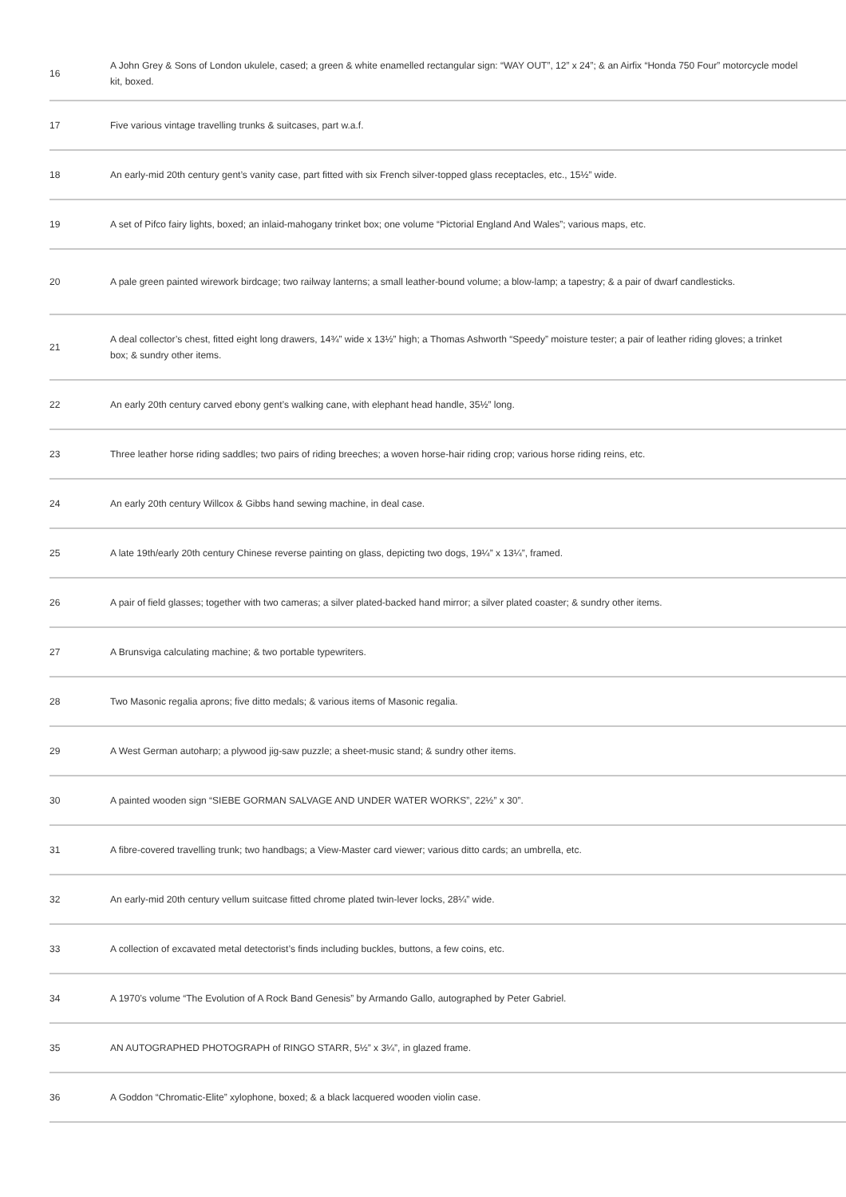| 16 | A John Grey & Sons of London ukulele, cased; a green & white enamelled rectangular sign: “WAY OUT”, 12” x 24”; & an Airfix “Honda 750 Four” motorcycle model kit, boxed. |
| 17 | Five various vintage travelling trunks & suitcases, part w.a.f. |
| 18 | An early-mid 20th century gent’s vanity case, part fitted with six French silver-topped glass receptacles, etc., 15½” wide. |
| 19 | A set of Pifco fairy lights, boxed; an inlaid-mahogany trinket box; one volume “Pictorial England And Wales”; various maps, etc. |
| 20 | A pale green painted wirework birdcage; two railway lanterns; a small leather-bound volume; a blow-lamp; a tapestry; & a pair of dwarf candlesticks. |
| 21 | A deal collector’s chest, fitted eight long drawers, 14¾” wide x 13½” high; a Thomas Ashworth “Speedy” moisture tester; a pair of leather riding gloves; a trinket box; & sundry other items. |
| 22 | An early 20th century carved ebony gent’s walking cane, with elephant head handle, 35½” long. |
| 23 | Three leather horse riding saddles; two pairs of riding breeches; a woven horse-hair riding crop; various horse riding reins, etc. |
| 24 | An early 20th century Willcox & Gibbs hand sewing machine, in deal case. |
| 25 | A late 19th/early 20th century Chinese reverse painting on glass, depicting two dogs, 19¼” x 13¼”, framed. |
| 26 | A pair of field glasses; together with two cameras; a silver plated-backed hand mirror; a silver plated coaster; & sundry other items. |
| 27 | A Brunsviga calculating machine; & two portable typewriters. |
| 28 | Two Masonic regalia aprons; five ditto medals; & various items of Masonic regalia. |
| 29 | A West German autoharp; a plywood jig-saw puzzle; a sheet-music stand; & sundry other items. |
| 30 | A painted wooden sign “SIEBE GORMAN SALVAGE AND UNDER WATER WORKS”, 22½” x 30”. |
| 31 | A fibre-covered travelling trunk; two handbags; a View-Master card viewer; various ditto cards; an umbrella, etc. |
| 32 | An early-mid 20th century vellum suitcase fitted chrome plated twin-lever locks, 28¼” wide. |
| 33 | A collection of excavated metal detectorist’s finds including buckles, buttons, a few coins, etc. |
| 34 | A 1970’s volume “The Evolution of A Rock Band Genesis” by Armando Gallo, autographed by Peter Gabriel. |
| 35 | AN AUTOGRAPHED PHOTOGRAPH of RINGO STARR, 5½” x 3¼”, in glazed frame. |
| 36 | A Goddon “Chromatic-Elite” xylophone, boxed; & a black lacquered wooden violin case. |